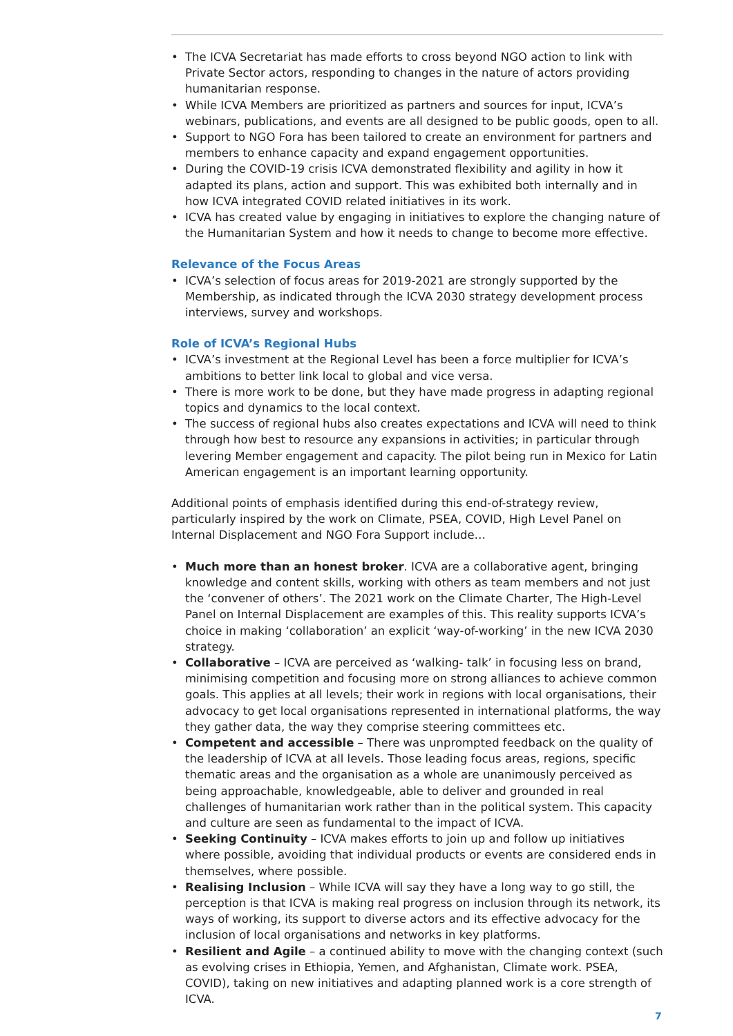• The ICVA Secretariat has made efforts to cross beyond NGO action to link with Private Sector actors, responding to changes in the nature of actors providing humanitarian response.
• While ICVA Members are prioritized as partners and sources for input, ICVA’s webinars, publications, and events are all designed to be public goods, open to all.
• Support to NGO Fora has been tailored to create an environment for partners and members to enhance capacity and expand engagement opportunities.
• During the COVID-19 crisis ICVA demonstrated flexibility and agility in how it adapted its plans, action and support. This was exhibited both internally and in how ICVA integrated COVID related initiatives in its work.
• ICVA has created value by engaging in initiatives to explore the changing nature of the Humanitarian System and how it needs to change to become more effective.
Relevance of the Focus Areas
• ICVA’s selection of focus areas for 2019-2021 are strongly supported by the Membership, as indicated through the ICVA 2030 strategy development process interviews, survey and workshops.
Role of ICVA’s Regional Hubs
• ICVA’s investment at the Regional Level has been a force multiplier for ICVA’s ambitions to better link local to global and vice versa.
• There is more work to be done, but they have made progress in adapting regional topics and dynamics to the local context.
• The success of regional hubs also creates expectations and ICVA will need to think through how best to resource any expansions in activities; in particular through levering Member engagement and capacity. The pilot being run in Mexico for Latin American engagement is an important learning opportunity.
Additional points of emphasis identified during this end-of-strategy review, particularly inspired by the work on Climate, PSEA, COVID, High Level Panel on Internal Displacement and NGO Fora Support include…
• Much more than an honest broker. ICVA are a collaborative agent, bringing knowledge and content skills, working with others as team members and not just the ‘convener of others’. The 2021 work on the Climate Charter, The High-Level Panel on Internal Displacement are examples of this. This reality supports ICVA’s choice in making ‘collaboration’ an explicit ‘way-of-working’ in the new ICVA 2030 strategy.
• Collaborative – ICVA are perceived as ‘walking- talk’ in focusing less on brand, minimising competition and focusing more on strong alliances to achieve common goals. This applies at all levels; their work in regions with local organisations, their advocacy to get local organisations represented in international platforms, the way they gather data, the way they comprise steering committees etc.
• Competent and accessible – There was unprompted feedback on the quality of the leadership of ICVA at all levels. Those leading focus areas, regions, specific thematic areas and the organisation as a whole are unanimously perceived as being approachable, knowledgeable, able to deliver and grounded in real challenges of humanitarian work rather than in the political system. This capacity and culture are seen as fundamental to the impact of ICVA.
• Seeking Continuity – ICVA makes efforts to join up and follow up initiatives where possible, avoiding that individual products or events are considered ends in themselves, where possible.
• Realising Inclusion – While ICVA will say they have a long way to go still, the perception is that ICVA is making real progress on inclusion through its network, its ways of working, its support to diverse actors and its effective advocacy for the inclusion of local organisations and networks in key platforms.
• Resilient and Agile – a continued ability to move with the changing context (such as evolving crises in Ethiopia, Yemen, and Afghanistan, Climate work. PSEA, COVID), taking on new initiatives and adapting planned work is a core strength of ICVA.
7